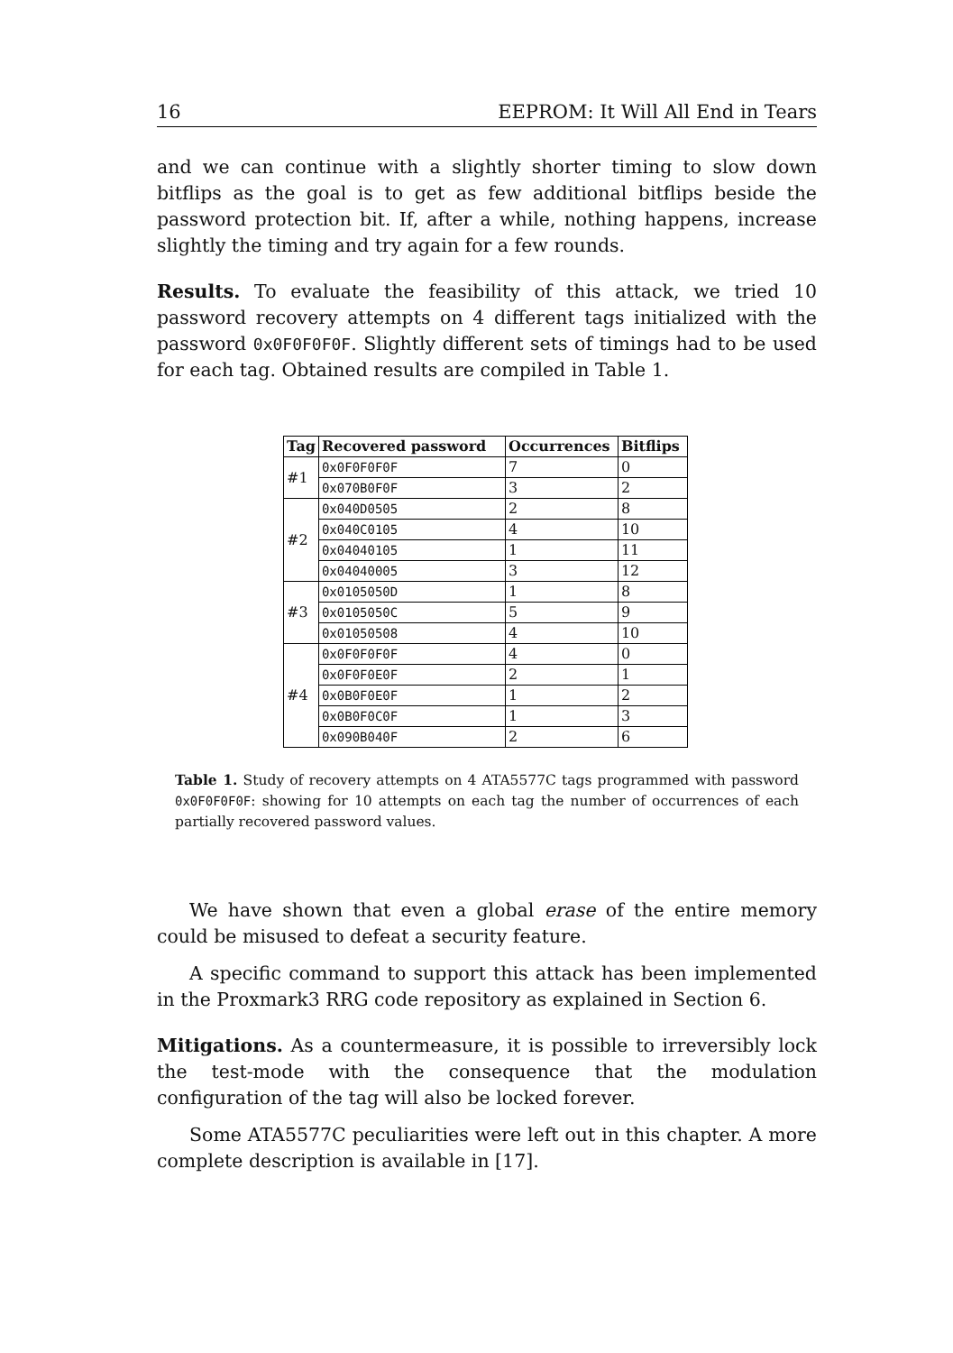16 EEPROM: It Will All End in Tears
and we can continue with a slightly shorter timing to slow down bitflips as the goal is to get as few additional bitflips beside the password protection bit. If, after a while, nothing happens, increase slightly the timing and try again for a few rounds.
Results. To evaluate the feasibility of this attack, we tried 10 password recovery attempts on 4 different tags initialized with the password 0x0F0F0F0F. Slightly different sets of timings had to be used for each tag. Obtained results are compiled in Table 1.
| Tag | Recovered password | Occurrences | Bitflips |
| --- | --- | --- | --- |
| #1 | 0x0F0F0F0F | 7 | 0 |
| | 0x070B0F0F | 3 | 2 |
| #2 | 0x040D0505 | 2 | 8 |
| | 0x040C0105 | 4 | 10 |
| | 0x04040105 | 1 | 11 |
| | 0x04040005 | 3 | 12 |
| #3 | 0x0105050D | 1 | 8 |
| | 0x0105050C | 5 | 9 |
| | 0x01050508 | 4 | 10 |
| #4 | 0x0F0F0F0F | 4 | 0 |
| | 0x0F0F0E0F | 2 | 1 |
| | 0x0B0F0E0F | 1 | 2 |
| | 0x0B0F0C0F | 1 | 3 |
| | 0x090B040F | 2 | 6 |
Table 1. Study of recovery attempts on 4 ATA5577C tags programmed with password 0x0F0F0F0F: showing for 10 attempts on each tag the number of occurrences of each partially recovered password values.
We have shown that even a global erase of the entire memory could be misused to defeat a security feature.
A specific command to support this attack has been implemented in the Proxmark3 RRG code repository as explained in Section 6.
Mitigations. As a countermeasure, it is possible to irreversibly lock the test-mode with the consequence that the modulation configuration of the tag will also be locked forever.
Some ATA5577C peculiarities were left out in this chapter. A more complete description is available in [17].